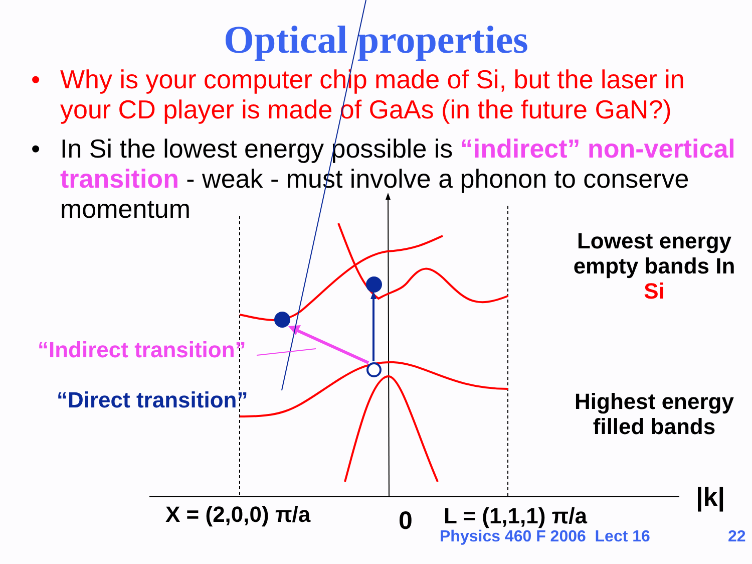Optical properties
• Why is your computer chip made of Si, but the laser in your CD player is made of GaAs (in the future GaN?)
• In Si the lowest energy possible is “indirect” non-vertical transition - weak - must involve a phonon to conserve momentum
Lowest energy empty bands In Si
Highest energy filled bands
“Indirect transition”
“Direct transition”
X = (2,0,0) π/a 0 L = (1,1,1) π/a
|k|
Physics 460 F 2006 Lect 16 22